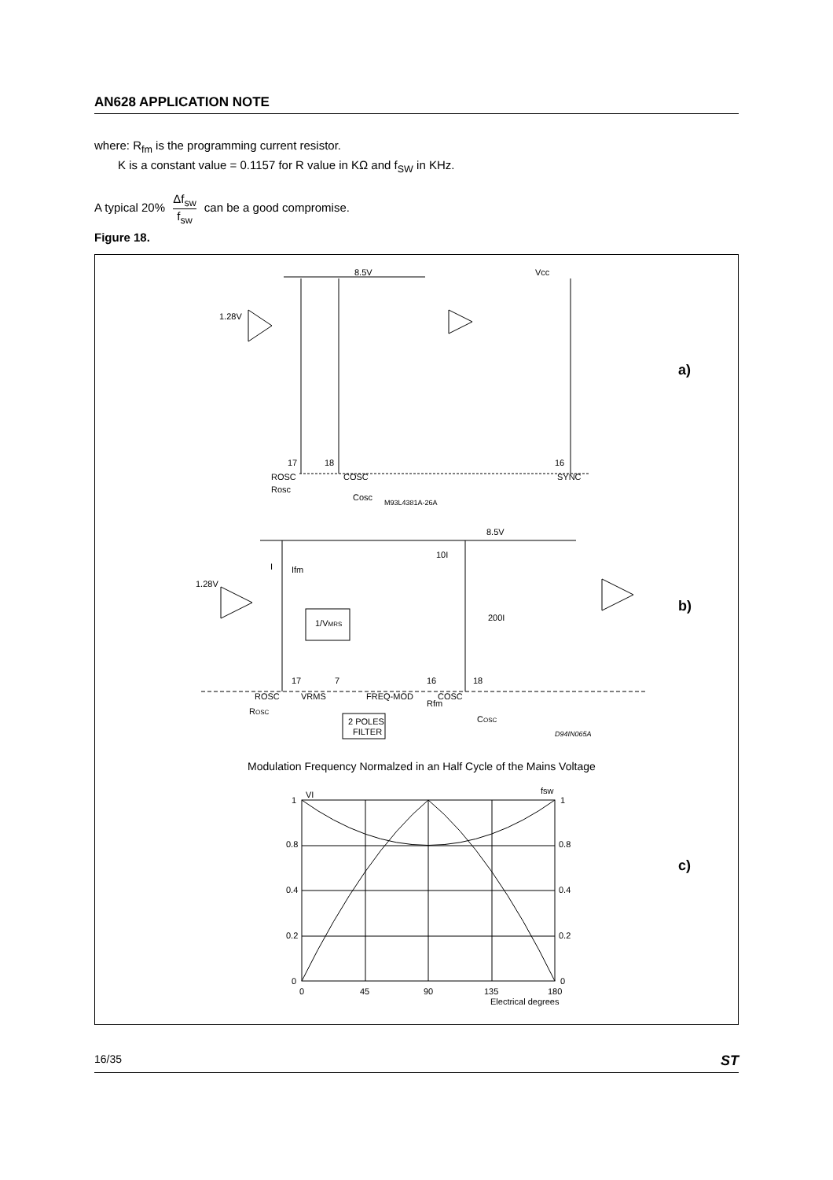AN628 APPLICATION NOTE
where: R<sub>fm</sub> is the programming current resistor.
K is a constant value = 0.1157 for R value in KΩ and f<sub>SW</sub> in KHz.
A typical 20% Δf<sub>sw</sub> f<sub>sw</sub> can be a good compromise.
Figure 18.
a)
b)
c)
8.5V
Vcc
1.28V
17
18
16
ROSC
COSC
SYNC
Rosc
Cosc
M93L4381A-26A
8.5V
10I
Ifm
1.28V
I
1/VMRS
200I
17
7
16
18
ROSC
VRMS
FREQ-MOD
COSC
Rfm
ROSC
COSC
2 POLES
FILTER
D94IN065A
Modulation Frequency Normalzed in an Half Cycle of the Mains Voltage
VI
fsw
1
0.8
0.4
0.2
0
1
0.8
0.4
0.2
0
0
45
90
135
180
Electrical degrees
16/35 ST